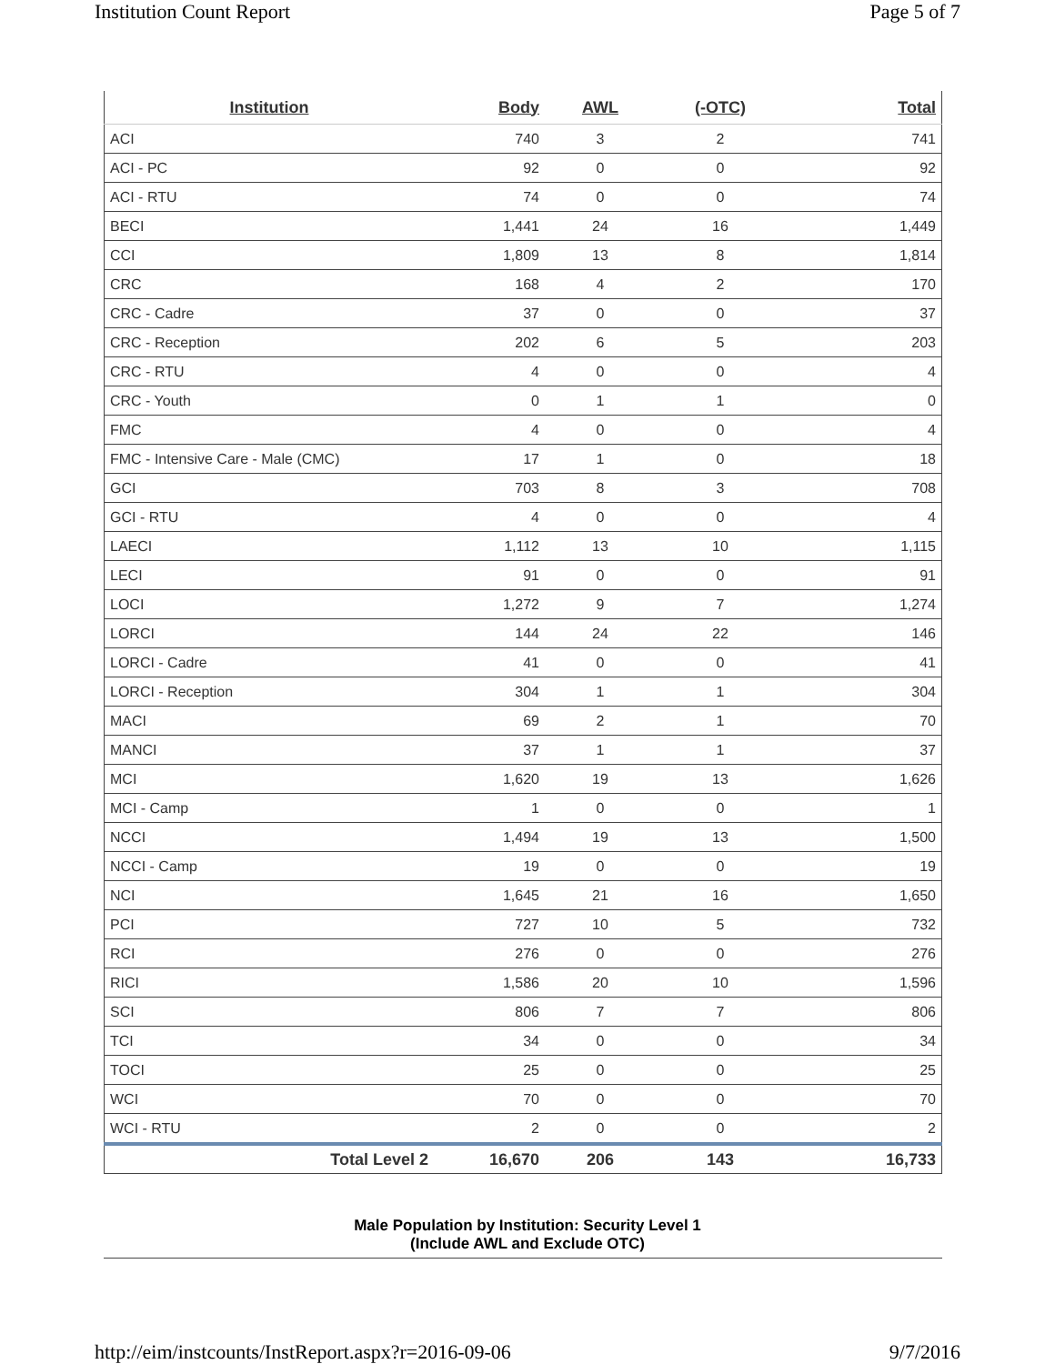Institution Count Report Page 5 of 7
| Institution | Body | AWL | (-OTC) | Total |
| --- | --- | --- | --- | --- |
| ACI | 740 | 3 | 2 | 741 |
| ACI - PC | 92 | 0 | 0 | 92 |
| ACI - RTU | 74 | 0 | 0 | 74 |
| BECI | 1,441 | 24 | 16 | 1,449 |
| CCI | 1,809 | 13 | 8 | 1,814 |
| CRC | 168 | 4 | 2 | 170 |
| CRC - Cadre | 37 | 0 | 0 | 37 |
| CRC - Reception | 202 | 6 | 5 | 203 |
| CRC - RTU | 4 | 0 | 0 | 4 |
| CRC - Youth | 0 | 1 | 1 | 0 |
| FMC | 4 | 0 | 0 | 4 |
| FMC - Intensive Care - Male (CMC) | 17 | 1 | 0 | 18 |
| GCI | 703 | 8 | 3 | 708 |
| GCI - RTU | 4 | 0 | 0 | 4 |
| LAECI | 1,112 | 13 | 10 | 1,115 |
| LECI | 91 | 0 | 0 | 91 |
| LOCI | 1,272 | 9 | 7 | 1,274 |
| LORCI | 144 | 24 | 22 | 146 |
| LORCI - Cadre | 41 | 0 | 0 | 41 |
| LORCI - Reception | 304 | 1 | 1 | 304 |
| MACI | 69 | 2 | 1 | 70 |
| MANCI | 37 | 1 | 1 | 37 |
| MCI | 1,620 | 19 | 13 | 1,626 |
| MCI - Camp | 1 | 0 | 0 | 1 |
| NCCI | 1,494 | 19 | 13 | 1,500 |
| NCCI - Camp | 19 | 0 | 0 | 19 |
| NCI | 1,645 | 21 | 16 | 1,650 |
| PCI | 727 | 10 | 5 | 732 |
| RCI | 276 | 0 | 0 | 276 |
| RICI | 1,586 | 20 | 10 | 1,596 |
| SCI | 806 | 7 | 7 | 806 |
| TCI | 34 | 0 | 0 | 34 |
| TOCI | 25 | 0 | 0 | 25 |
| WCI | 70 | 0 | 0 | 70 |
| WCI - RTU | 2 | 0 | 0 | 2 |
| Total Level 2 | 16,670 | 206 | 143 | 16,733 |
Male Population by Institution: Security Level 1
(Include AWL and Exclude OTC)
http://eim/instcounts/InstReport.aspx?r=2016-09-06 9/7/2016